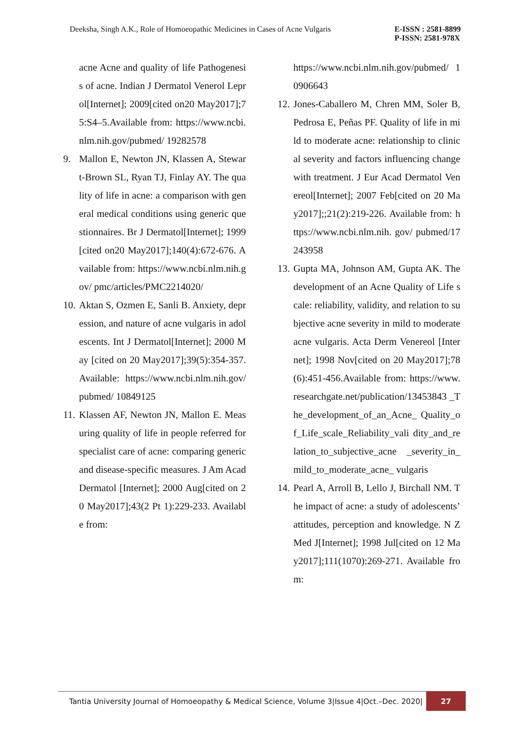Deeksha, Singh A.K., Role of Homoeopathic Medicines in Cases of Acne Vulgaris
E-ISSN : 2581-8899
P-ISSN: 2581-978X
acne Acne and quality of life Pathogenesis of acne. Indian J Dermatol Venerol Leprol[Internet]; 2009[cited on20 May2017];75:S4–5.Available from: https://www.ncbi.nlm.nih.gov/pubmed/ 19282578
9. Mallon E, Newton JN, Klassen A, Stewart-Brown SL, Ryan TJ, Finlay AY. The quality of life in acne: a comparison with general medical conditions using generic questionnaires. Br J Dermatol[Internet]; 1999[cited on20 May2017];140(4):672-676. Available from: https://www.ncbi.nlm.nih.gov/ pmc/articles/PMC2214020/
10. Aktan S, Ozmen E, Sanli B. Anxiety, depression, and nature of acne vulgaris in adolescents. Int J Dermatol[Internet]; 2000 May [cited on 20 May2017];39(5):354-357.Available: https://www.ncbi.nlm.nih.gov/pubmed/ 10849125
11. Klassen AF, Newton JN, Mallon E. Measuring quality of life in people referred for specialist care of acne: comparing generic and disease-specific measures. J Am Acad Dermatol [Internet]; 2000 Aug[cited on 20 May2017];43(2 Pt 1):229-233. Available from:
https://www.ncbi.nlm.nih.gov/pubmed/ 10906643
12. Jones-Caballero M, Chren MM, Soler B, Pedrosa E, Peñas PF. Quality of life in mild to moderate acne: relationship to clinical severity and factors influencing change with treatment. J Eur Acad Dermatol Venereol[Internet]; 2007 Feb[cited on 20 May2017];;21(2):219-226. Available from: https://www.ncbi.nlm.nih. gov/ pubmed/17243958
13. Gupta MA, Johnson AM, Gupta AK. The development of an Acne Quality of Life scale: reliability, validity, and relation to subjective acne severity in mild to moderate acne vulgaris. Acta Derm Venereol [Internet]; 1998 Nov[cited on 20 May2017];78(6):451-456.Available from: https://www. researchgate.net/publication/13453843 _The_development_of_an_Acne_ Quality_of_Life_scale_Reliability_vali dity_and_relation_to_subjective_acne _severity_in_mild_to_moderate_acne_ vulgaris
14. Pearl A, Arroll B, Lello J, Birchall NM. The impact of acne: a study of adolescents’ attitudes, perception and knowledge. N Z Med J[Internet]; 1998 Jul[cited on 12 May2017];111(1070):269-271. Available from:
Tantia University Journal of Homoeopathy & Medical Science, Volume 3|Issue 4|Oct.–Dec. 2020|
27